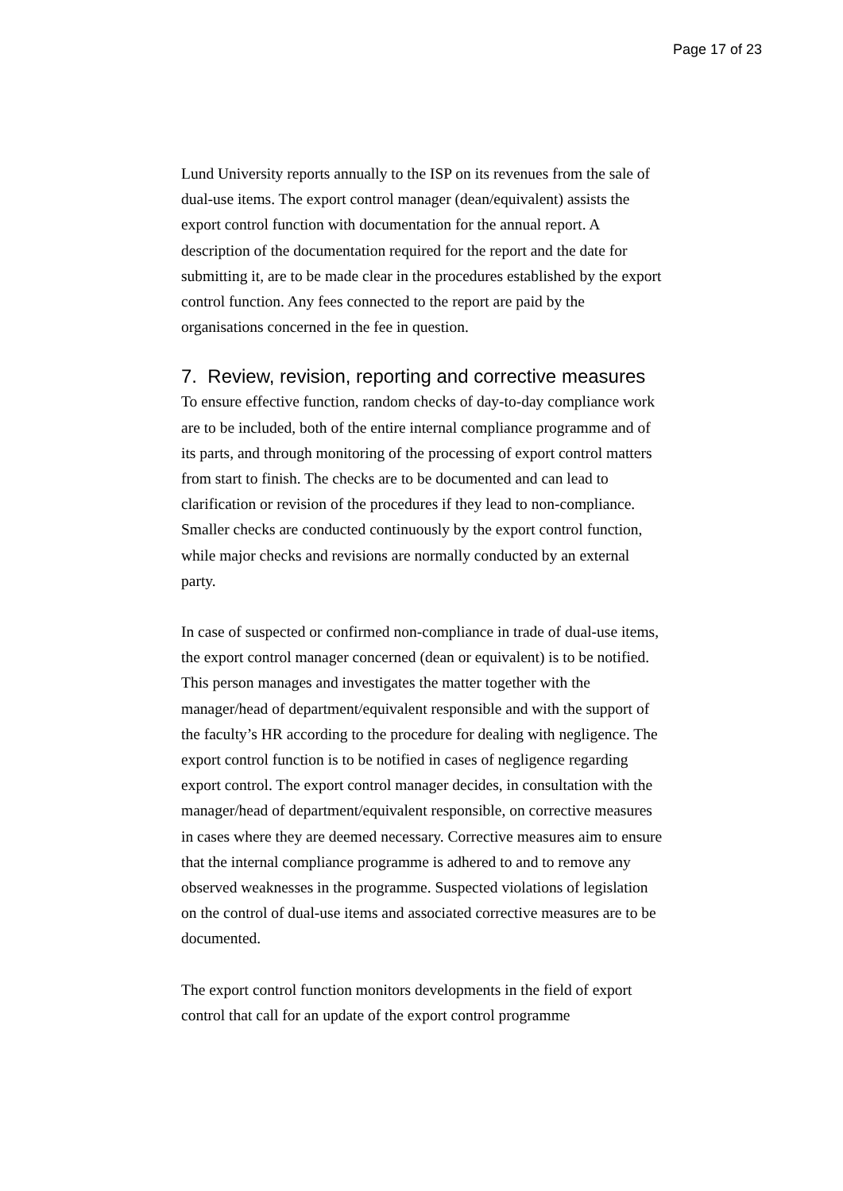Page 17 of 23
Lund University reports annually to the ISP on its revenues from the sale of dual-use items. The export control manager (dean/equivalent) assists the export control function with documentation for the annual report. A description of the documentation required for the report and the date for submitting it, are to be made clear in the procedures established by the export control function. Any fees connected to the report are paid by the organisations concerned in the fee in question.
7. Review, revision, reporting and corrective measures
To ensure effective function, random checks of day-to-day compliance work are to be included, both of the entire internal compliance programme and of its parts, and through monitoring of the processing of export control matters from start to finish. The checks are to be documented and can lead to clarification or revision of the procedures if they lead to non-compliance. Smaller checks are conducted continuously by the export control function, while major checks and revisions are normally conducted by an external party.
In case of suspected or confirmed non-compliance in trade of dual-use items, the export control manager concerned (dean or equivalent) is to be notified. This person manages and investigates the matter together with the manager/head of department/equivalent responsible and with the support of the faculty’s HR according to the procedure for dealing with negligence. The export control function is to be notified in cases of negligence regarding export control. The export control manager decides, in consultation with the manager/head of department/equivalent responsible, on corrective measures in cases where they are deemed necessary. Corrective measures aim to ensure that the internal compliance programme is adhered to and to remove any observed weaknesses in the programme. Suspected violations of legislation on the control of dual-use items and associated corrective measures are to be documented.
The export control function monitors developments in the field of export control that call for an update of the export control programme